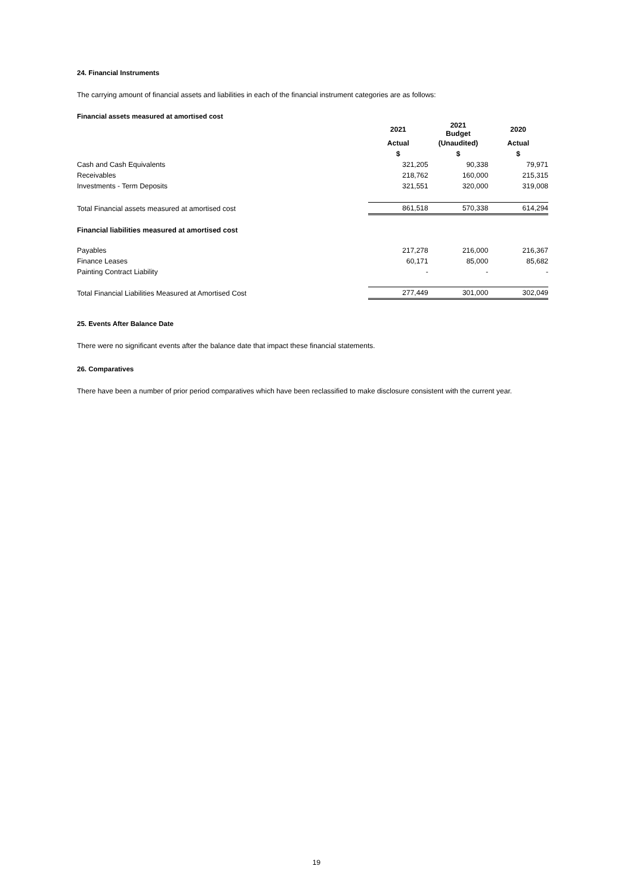24. Financial Instruments
The carrying amount of financial assets and liabilities in each of the financial instrument categories are as follows:
Financial assets measured at amortised cost
| | 2021 | 2021 Budget | 2020 |
| --- | --- | --- | --- |
| | Actual | (Unaudited) | Actual |
| | $ | $ | $ |
| Cash and Cash Equivalents | 321,205 | 90,338 | 79,971 |
| Receivables | 218,762 | 160,000 | 215,315 |
| Investments - Term Deposits | 321,551 | 320,000 | 319,008 |
| Total Financial assets measured at amortised cost | 861,518 | 570,338 | 614,294 |
| Financial liabilities measured at amortised cost | | | |
| Payables | 217,278 | 216,000 | 216,367 |
| Finance Leases | 60,171 | 85,000 | 85,682 |
| Painting Contract Liability | - | - | - |
| Total Financial Liabilities Measured at Amortised Cost | 277,449 | 301,000 | 302,049 |
25. Events After Balance Date
There were no significant events after the balance date that impact these financial statements.
26. Comparatives
There have been a number of prior period comparatives which have been reclassified to make disclosure consistent with the current year.
19